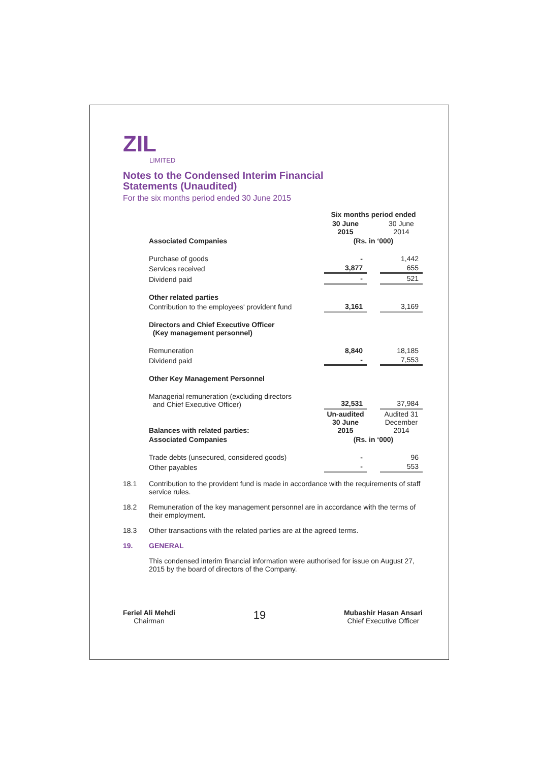ZIL
LIMITED
Notes to the Condensed Interim Financial
Statements (Unaudited)
For the six months period ended 30 June 2015
| | Six months period ended | | |
| | 30 June 2015 | | 30 June 2014 |
| Associated Companies | (Rs. in ‘000) | | |
| Purchase of goods | - | | 1,442 |
| Services received | 3,877 | | 655 |
| Dividend paid | - | | 521 |
| Other related parties | | | |
| Contribution to the employees' provident fund | 3,161 | | 3,169 |
| Directors and Chief Executive Officer (Key management personnel) | | | |
| Remuneration | 8,840 | | 18,185 |
| Dividend paid | - | | 7,553 |
| Other Key Management Personnel | | | |
| Managerial remuneration (excluding directors and Chief Executive Officer) | 32,531 | | 37,984 |
| Balances with related parties: | Un-audited 30 June 2015 | | Audited 31 December 2014 |
| Associated Companies | (Rs. in ‘000) | | |
| Trade debts (unsecured, considered goods) | - | | 96 |
| Other payables | - | | 553 |
18.1 Contribution to the provident fund is made in accordance with the requirements of staff service rules.
18.2 Remuneration of the key management personnel are in accordance with the terms of their employment.
18.3 Other transactions with the related parties are at the agreed terms.
19. GENERAL
This condensed interim financial information were authorised for issue on August 27, 2015 by the board of directors of the Company.
Feriel Ali Mehdi
Chairman
19
Mubashir Hasan Ansari
Chief Executive Officer